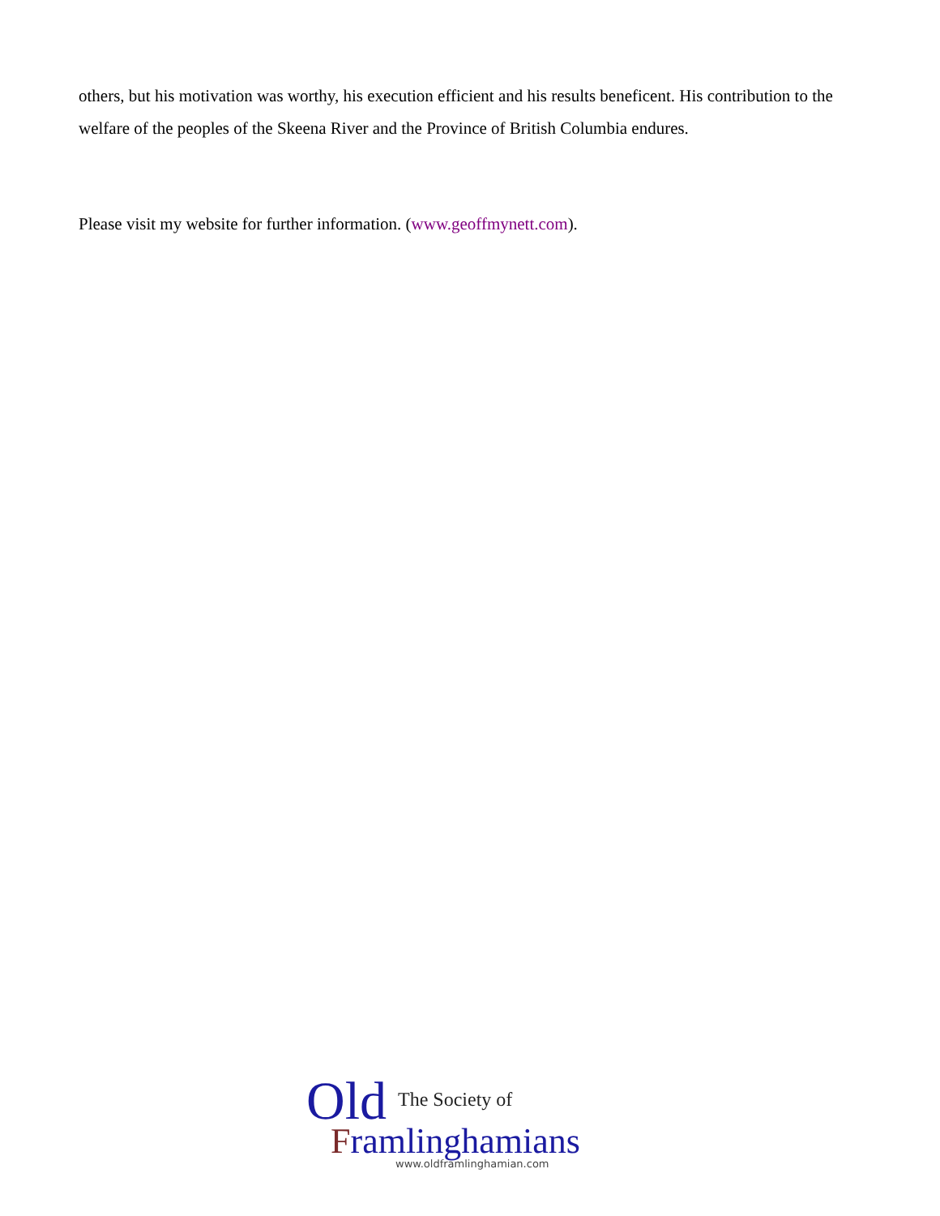others, but his motivation was worthy, his execution efficient and his results beneficent. His contribution to the welfare of the peoples of the Skeena River and the Province of British Columbia endures.
Please visit my website for further information. (www.geoffmynett.com).
Old The Society of
Framlinghamians
www.oldframlinghamian.com